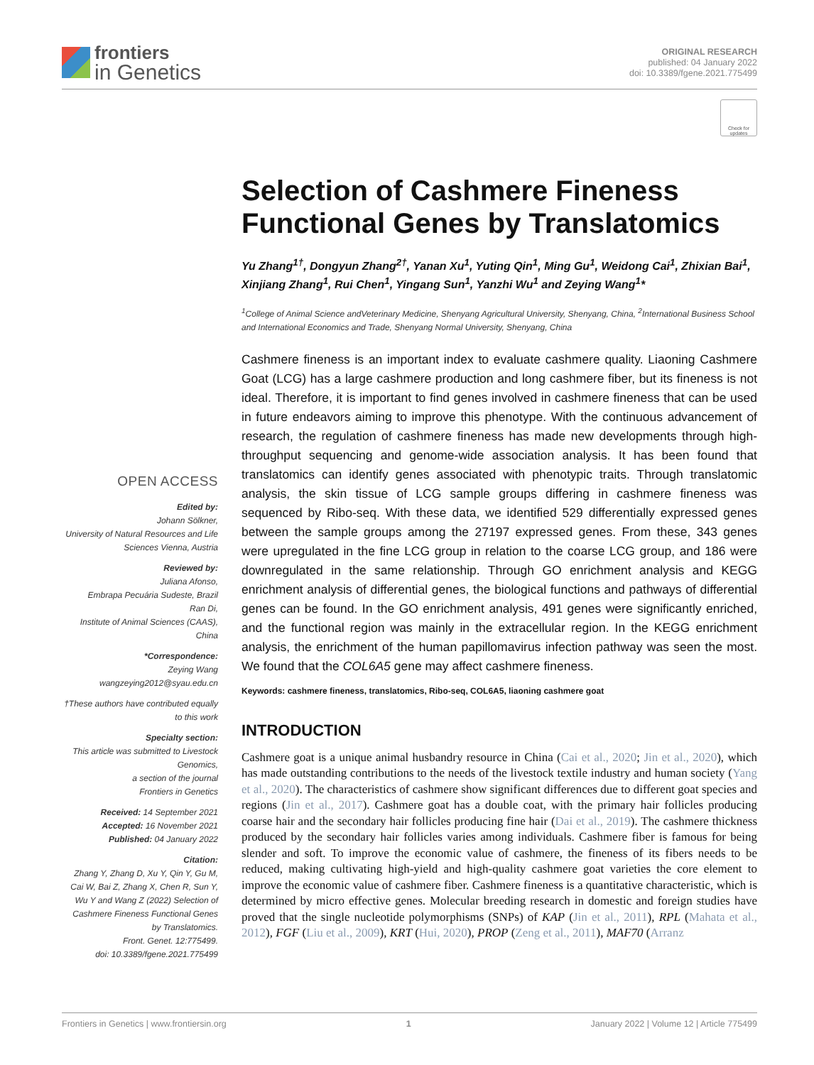frontiers
in Genetics
ORIGINAL RESEARCH
published: 04 January 2022
doi: 10.3389/fgene.2021.775499
Check for updates
OPEN ACCESS
Edited by:
Johann Sölkner,
University of Natural Resources and Life Sciences Vienna, Austria
Reviewed by:
Juliana Afonso,
Embrapa Pecuária Sudeste, Brazil
Ran Di,
Institute of Animal Sciences (CAAS), China
*Correspondence:
Zeying Wang
wangzeying2012@syau.edu.cn
†These authors have contributed equally to this work
Specialty section:
This article was submitted to Livestock Genomics,
a section of the journal
Frontiers in Genetics
Received: 14 September 2021
Accepted: 16 November 2021
Published: 04 January 2022
Citation:
Zhang Y, Zhang D, Xu Y, Qin Y, Gu M, Cai W, Bai Z, Zhang X, Chen R, Sun Y, Wu Y and Wang Z (2022) Selection of Cashmere Fineness Functional Genes by Translatomics.
Front. Genet. 12:775499.
doi: 10.3389/fgene.2021.775499
Selection of Cashmere Fineness Functional Genes by Translatomics
Yu Zhang<sup>1†</sup>, Dongyun Zhang<sup>2†</sup>, Yanan Xu<sup>1</sup>, Yuting Qin<sup>1</sup>, Ming Gu<sup>1</sup>, Weidong Cai<sup>1</sup>, Zhixian Bai<sup>1</sup>, Xinjiang Zhang<sup>1</sup>, Rui Chen<sup>1</sup>, Yingang Sun<sup>1</sup>, Yanzhi Wu<sup>1</sup> and Zeying Wang<sup>1</sup>*
<sup>1</sup> College of Animal Science andVeterinary Medicine, Shenyang Agricultural University, Shenyang, China, <sup>2</sup>International Business School and International Economics and Trade, Shenyang Normal University, Shenyang, China
Cashmere fineness is an important index to evaluate cashmere quality. Liaoning Cashmere Goat (LCG) has a large cashmere production and long cashmere fiber, but its fineness is not ideal. Therefore, it is important to find genes involved in cashmere fineness that can be used in future endeavors aiming to improve this phenotype. With the continuous advancement of research, the regulation of cashmere fineness has made new developments through high-throughput sequencing and genome-wide association analysis. It has been found that translatomics can identify genes associated with phenotypic traits. Through translatomic analysis, the skin tissue of LCG sample groups differing in cashmere fineness was sequenced by Ribo-seq. With these data, we identified 529 differentially expressed genes between the sample groups among the 27197 expressed genes. From these, 343 genes were upregulated in the fine LCG group in relation to the coarse LCG group, and 186 were downregulated in the same relationship. Through GO enrichment analysis and KEGG enrichment analysis of differential genes, the biological functions and pathways of differential genes can be found. In the GO enrichment analysis, 491 genes were significantly enriched, and the functional region was mainly in the extracellular region. In the KEGG enrichment analysis, the enrichment of the human papillomavirus infection pathway was seen the most. We found that the COL6A5 gene may affect cashmere fineness.
Keywords: cashmere fineness, translatomics, Ribo-seq, COL6A5, liaoning cashmere goat
INTRODUCTION
Cashmere goat is a unique animal husbandry resource in China (Cai et al., 2020; Jin et al., 2020), which has made outstanding contributions to the needs of the livestock textile industry and human society (Yang et al., 2020). The characteristics of cashmere show significant differences due to different goat species and regions (Jin et al., 2017). Cashmere goat has a double coat, with the primary hair follicles producing coarse hair and the secondary hair follicles producing fine hair (Dai et al., 2019). The cashmere thickness produced by the secondary hair follicles varies among individuals. Cashmere fiber is famous for being slender and soft. To improve the economic value of cashmere, the fineness of its fibers needs to be reduced, making cultivating high-yield and high-quality cashmere goat varieties the core element to improve the economic value of cashmere fiber. Cashmere fineness is a quantitative characteristic, which is determined by micro effective genes. Molecular breeding research in domestic and foreign studies have proved that the single nucleotide polymorphisms (SNPs) of KAP (Jin et al., 2011), RPL (Mahata et al., 2012), FGF (Liu et al., 2009), KRT (Hui, 2020), PROP (Zeng et al., 2011), MAF70 (Arranz
Frontiers in Genetics | www.frontiersin.org 1 January 2022 | Volume 12 | Article 775499